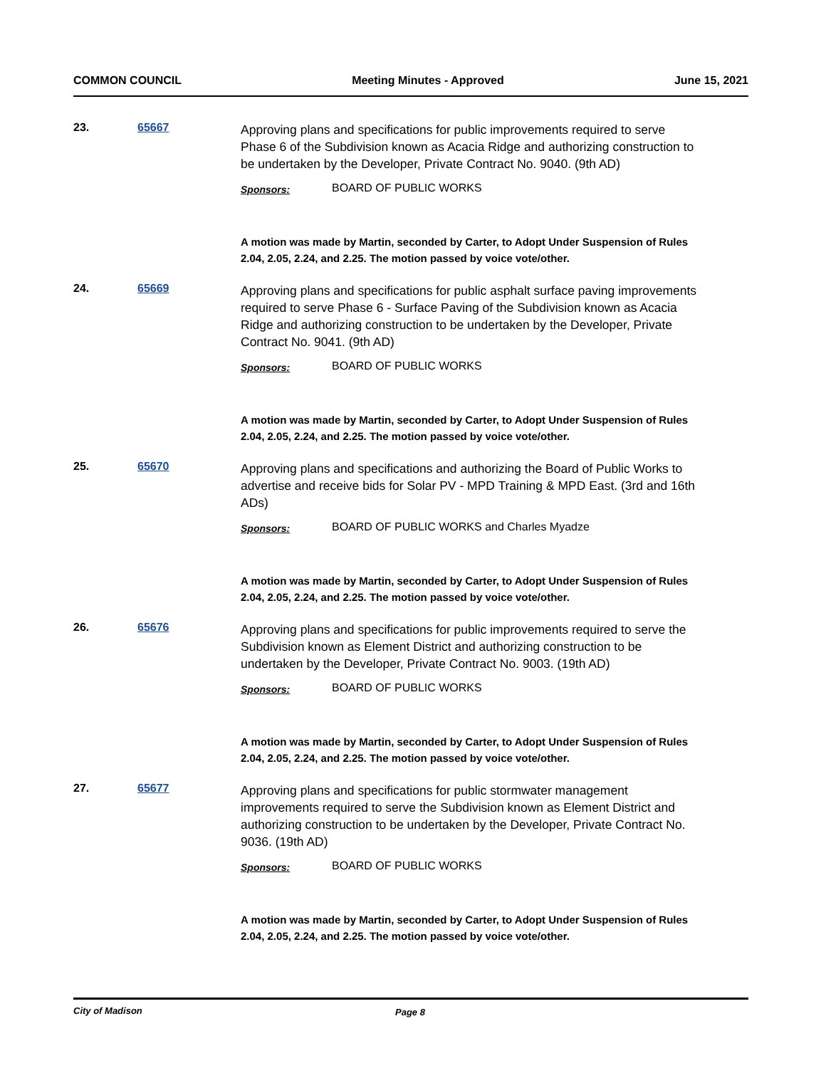COMMON COUNCIL Meeting Minutes - Approved June 15, 2021
23. 65667
Approving plans and specifications for public improvements required to serve Phase 6 of the Subdivision known as Acacia Ridge and authorizing construction to be undertaken by the Developer, Private Contract No. 9040. (9th AD)
Sponsors: BOARD OF PUBLIC WORKS
A motion was made by Martin, seconded by Carter, to Adopt Under Suspension of Rules 2.04, 2.05, 2.24, and 2.25. The motion passed by voice vote/other.
24. 65669
Approving plans and specifications for public asphalt surface paving improvements required to serve Phase 6 - Surface Paving of the Subdivision known as Acacia Ridge and authorizing construction to be undertaken by the Developer, Private Contract No. 9041. (9th AD)
Sponsors: BOARD OF PUBLIC WORKS
A motion was made by Martin, seconded by Carter, to Adopt Under Suspension of Rules 2.04, 2.05, 2.24, and 2.25. The motion passed by voice vote/other.
25. 65670
Approving plans and specifications and authorizing the Board of Public Works to advertise and receive bids for Solar PV - MPD Training & MPD East. (3rd and 16th ADs)
Sponsors: BOARD OF PUBLIC WORKS and Charles Myadze
A motion was made by Martin, seconded by Carter, to Adopt Under Suspension of Rules 2.04, 2.05, 2.24, and 2.25. The motion passed by voice vote/other.
26. 65676
Approving plans and specifications for public improvements required to serve the Subdivision known as Element District and authorizing construction to be undertaken by the Developer, Private Contract No. 9003. (19th AD)
Sponsors: BOARD OF PUBLIC WORKS
A motion was made by Martin, seconded by Carter, to Adopt Under Suspension of Rules 2.04, 2.05, 2.24, and 2.25. The motion passed by voice vote/other.
27. 65677
Approving plans and specifications for public stormwater management improvements required to serve the Subdivision known as Element District and authorizing construction to be undertaken by the Developer, Private Contract No. 9036. (19th AD)
Sponsors: BOARD OF PUBLIC WORKS
A motion was made by Martin, seconded by Carter, to Adopt Under Suspension of Rules 2.04, 2.05, 2.24, and 2.25. The motion passed by voice vote/other.
City of Madison Page 8